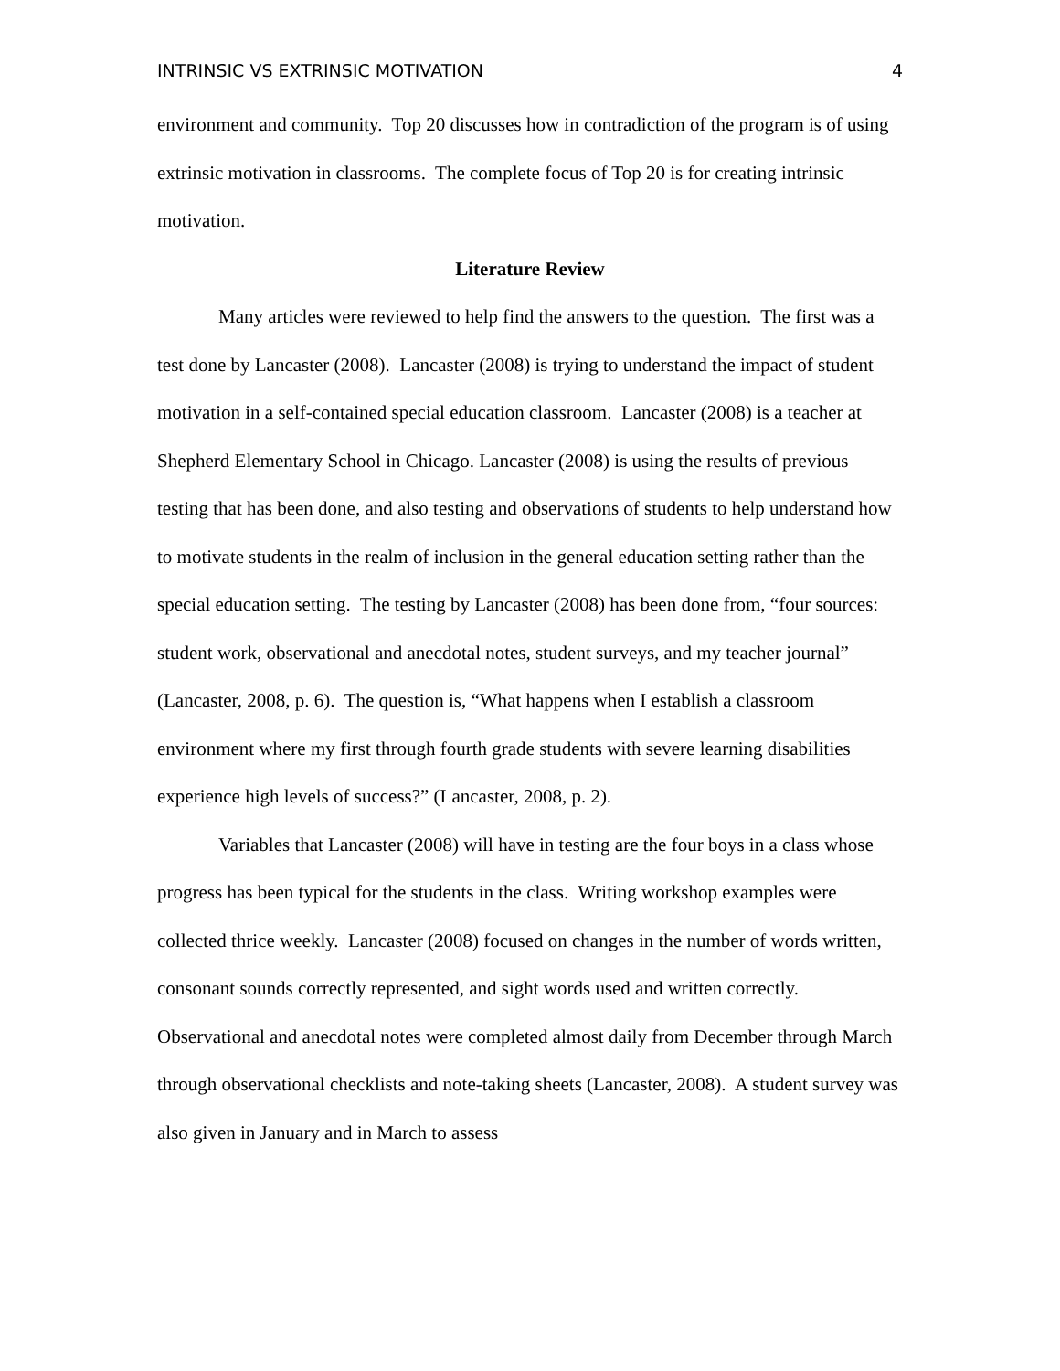INTRINSIC VS EXTRINSIC MOTIVATION 4
environment and community. Top 20 discusses how in contradiction of the program is of using extrinsic motivation in classrooms. The complete focus of Top 20 is for creating intrinsic motivation.
Literature Review
Many articles were reviewed to help find the answers to the question. The first was a test done by Lancaster (2008). Lancaster (2008) is trying to understand the impact of student motivation in a self-contained special education classroom. Lancaster (2008) is a teacher at Shepherd Elementary School in Chicago. Lancaster (2008) is using the results of previous testing that has been done, and also testing and observations of students to help understand how to motivate students in the realm of inclusion in the general education setting rather than the special education setting. The testing by Lancaster (2008) has been done from, “four sources: student work, observational and anecdotal notes, student surveys, and my teacher journal” (Lancaster, 2008, p. 6). The question is, “What happens when I establish a classroom environment where my first through fourth grade students with severe learning disabilities experience high levels of success?” (Lancaster, 2008, p. 2).
Variables that Lancaster (2008) will have in testing are the four boys in a class whose progress has been typical for the students in the class. Writing workshop examples were collected thrice weekly. Lancaster (2008) focused on changes in the number of words written, consonant sounds correctly represented, and sight words used and written correctly. Observational and anecdotal notes were completed almost daily from December through March through observational checklists and note-taking sheets (Lancaster, 2008). A student survey was also given in January and in March to assess